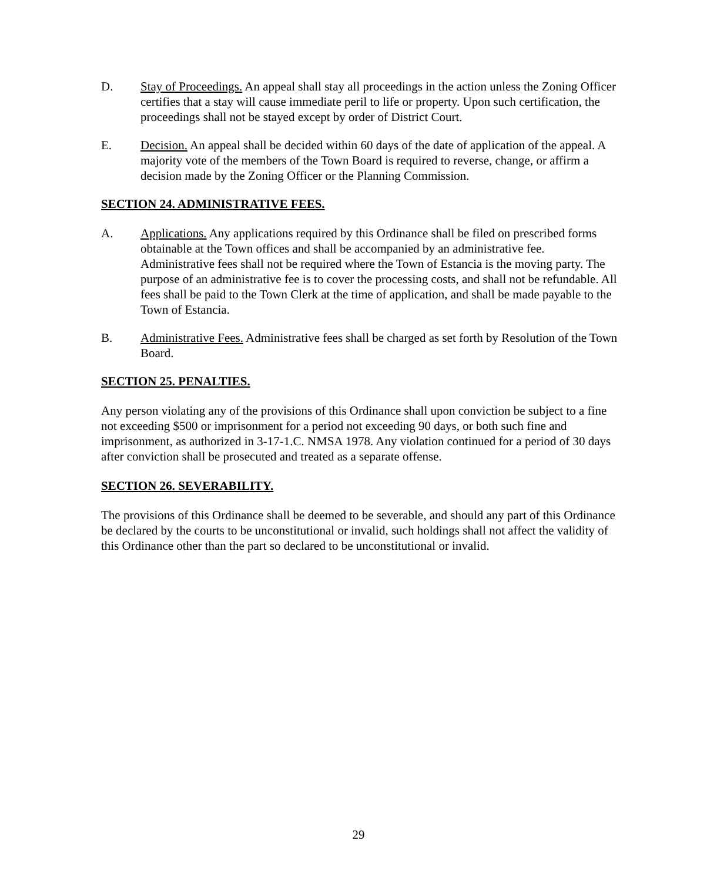D. Stay of Proceedings. An appeal shall stay all proceedings in the action unless the Zoning Officer certifies that a stay will cause immediate peril to life or property. Upon such certification, the proceedings shall not be stayed except by order of District Court.
E. Decision. An appeal shall be decided within 60 days of the date of application of the appeal. A majority vote of the members of the Town Board is required to reverse, change, or affirm a decision made by the Zoning Officer or the Planning Commission.
SECTION 24. ADMINISTRATIVE FEES.
A. Applications. Any applications required by this Ordinance shall be filed on prescribed forms obtainable at the Town offices and shall be accompanied by an administrative fee. Administrative fees shall not be required where the Town of Estancia is the moving party. The purpose of an administrative fee is to cover the processing costs, and shall not be refundable. All fees shall be paid to the Town Clerk at the time of application, and shall be made payable to the Town of Estancia.
B. Administrative Fees. Administrative fees shall be charged as set forth by Resolution of the Town Board.
SECTION 25. PENALTIES.
Any person violating any of the provisions of this Ordinance shall upon conviction be subject to a fine not exceeding $500 or imprisonment for a period not exceeding 90 days, or both such fine and imprisonment, as authorized in 3-17-1.C. NMSA 1978. Any violation continued for a period of 30 days after conviction shall be prosecuted and treated as a separate offense.
SECTION 26. SEVERABILITY.
The provisions of this Ordinance shall be deemed to be severable, and should any part of this Ordinance be declared by the courts to be unconstitutional or invalid, such holdings shall not affect the validity of this Ordinance other than the part so declared to be unconstitutional or invalid.
29